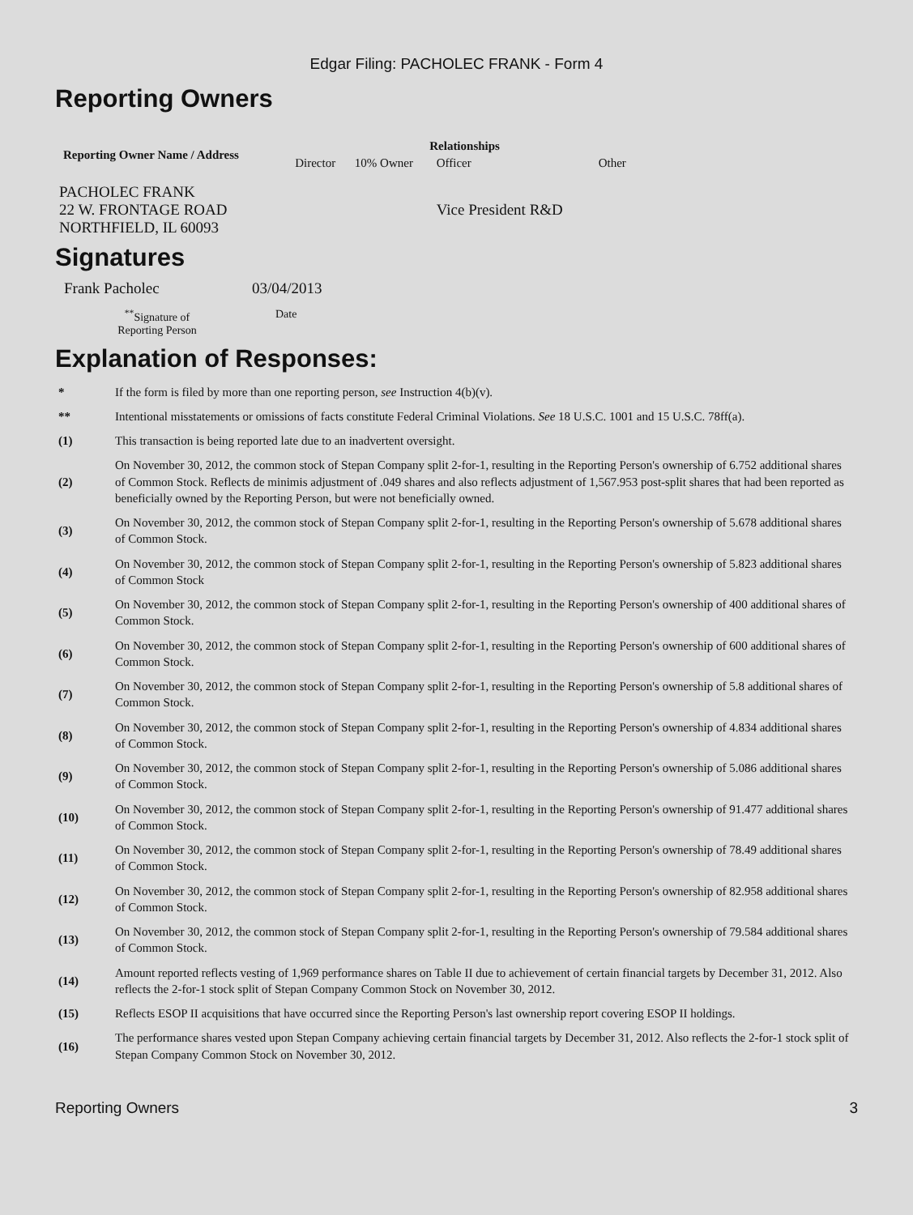Edgar Filing: PACHOLEC FRANK - Form 4
Reporting Owners
| Reporting Owner Name / Address | Relationships | | | |
| --- | --- | --- | --- | --- |
| | Director | 10% Owner | Officer | Other |
| PACHOLEC FRANK 22 W. FRONTAGE ROAD NORTHFIELD, IL 60093 | | | Vice President R&D | |
Signatures
| Frank Pacholec | 03/04/2013 |
| <sup>**</sup> Signature of Reporting Person | Date |
Explanation of Responses:
| * | If the form is filed by more than one reporting person, see Instruction 4(b)(v). |
| ** | Intentional misstatements or omissions of facts constitute Federal Criminal Violations. See 18 U.S.C. 1001 and 15 U.S.C. 78ff(a). |
| (1) | This transaction is being reported late due to an inadvertent oversight. |
| (2) | On November 30, 2012, the common stock of Stepan Company split 2-for-1, resulting in the Reporting Person's ownership of 6.752 additional shares of Common Stock. Reflects de minimis adjustment of .049 shares and also reflects adjustment of 1,567.953 post-split shares that had been reported as beneficially owned by the Reporting Person, but were not beneficially owned. |
| (3) | On November 30, 2012, the common stock of Stepan Company split 2-for-1, resulting in the Reporting Person's ownership of 5.678 additional shares of Common Stock. |
| (4) | On November 30, 2012, the common stock of Stepan Company split 2-for-1, resulting in the Reporting Person's ownership of 5.823 additional shares of Common Stock |
| (5) | On November 30, 2012, the common stock of Stepan Company split 2-for-1, resulting in the Reporting Person's ownership of 400 additional shares of Common Stock. |
| (6) | On November 30, 2012, the common stock of Stepan Company split 2-for-1, resulting in the Reporting Person's ownership of 600 additional shares of Common Stock. |
| (7) | On November 30, 2012, the common stock of Stepan Company split 2-for-1, resulting in the Reporting Person's ownership of 5.8 additional shares of Common Stock. |
| (8) | On November 30, 2012, the common stock of Stepan Company split 2-for-1, resulting in the Reporting Person's ownership of 4.834 additional shares of Common Stock. |
| (9) | On November 30, 2012, the common stock of Stepan Company split 2-for-1, resulting in the Reporting Person's ownership of 5.086 additional shares of Common Stock. |
| (10) | On November 30, 2012, the common stock of Stepan Company split 2-for-1, resulting in the Reporting Person's ownership of 91.477 additional shares of Common Stock. |
| (11) | On November 30, 2012, the common stock of Stepan Company split 2-for-1, resulting in the Reporting Person's ownership of 78.49 additional shares of Common Stock. |
| (12) | On November 30, 2012, the common stock of Stepan Company split 2-for-1, resulting in the Reporting Person's ownership of 82.958 additional shares of Common Stock. |
| (13) | On November 30, 2012, the common stock of Stepan Company split 2-for-1, resulting in the Reporting Person's ownership of 79.584 additional shares of Common Stock. |
| (14) | Amount reported reflects vesting of 1,969 performance shares on Table II due to achievement of certain financial targets by December 31, 2012. Also reflects the 2-for-1 stock split of Stepan Company Common Stock on November 30, 2012. |
| (15) | Reflects ESOP II acquisitions that have occurred since the Reporting Person's last ownership report covering ESOP II holdings. |
| (16) | The performance shares vested upon Stepan Company achieving certain financial targets by December 31, 2012. Also reflects the 2-for-1 stock split of Stepan Company Common Stock on November 30, 2012. |
Reporting Owners 3